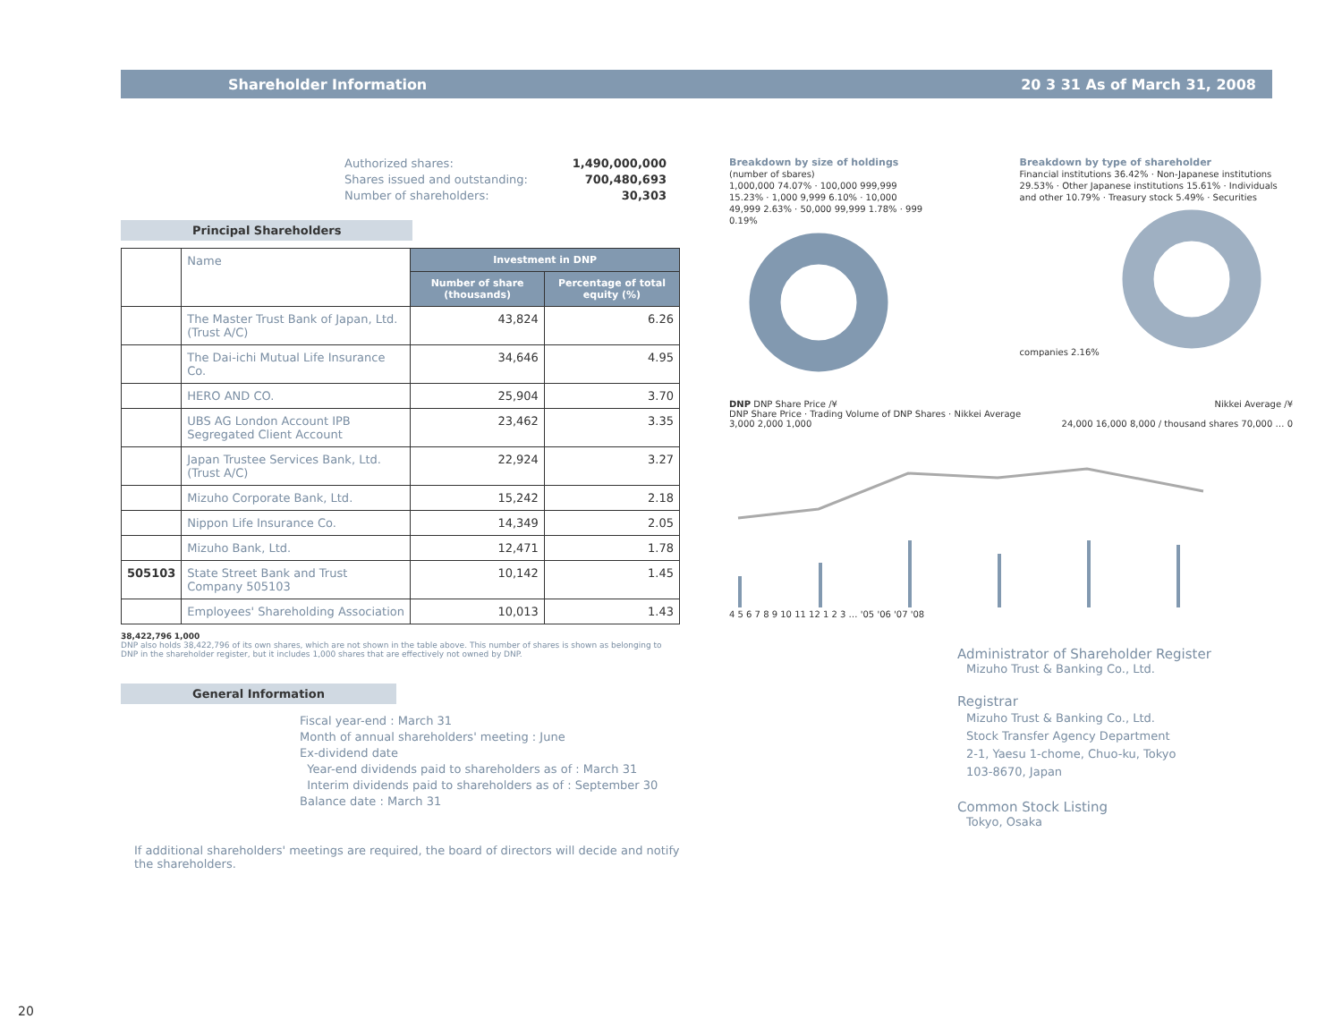Shareholder Information 20 3 31 As of March 31, 2008
Authorized shares: 1,490,000,000 Shares issued and outstanding: 700,480,693 Number of shareholders: 30,303
Principal Shareholders
| | Name | Investment in DNP | |
| | | Number of share (thousands) | Percentage of total equity (%) |
| | The Master Trust Bank of Japan, Ltd. (Trust A/C) | 43,824 | 6.26 |
| | The Dai-ichi Mutual Life Insurance Co. | 34,646 | 4.95 |
| | HERO AND CO. | 25,904 | 3.70 |
| | UBS AG London Account IPB Segregated Client Account | 23,462 | 3.35 |
| | Japan Trustee Services Bank, Ltd. (Trust A/C) | 22,924 | 3.27 |
| | Mizuho Corporate Bank, Ltd. | 15,242 | 2.18 |
| | Nippon Life Insurance Co. | 14,349 | 2.05 |
| | Mizuho Bank, Ltd. | 12,471 | 1.78 |
| 505103 | State Street Bank and Trust Company 505103 | 10,142 | 1.45 |
| | Employees' Shareholding Association | 10,013 | 1.43 |
38,422,796 1,000
DNP also holds 38,422,796 of its own shares, which are not shown in the table above. This number of shares is shown as belonging to DNP in the shareholder register, but it includes 1,000 shares that are effectively not owned by DNP.
General Information
Fiscal year-end : March 31
Month of annual shareholders' meeting : June
Ex-dividend date
Year-end dividends paid to shareholders as of : March 31
Interim dividends paid to shareholders as of : September 30
Balance date : March 31
If additional shareholders' meetings are required, the board of directors will decide and notify the shareholders.
Breakdown by size of holdings
(number of sbares)
1,000,000 74.07% · 100,000 999,999 15.23% · 1,000 9,999 6.10% · 10,000 49,999 2.63% · 50,000 99,999 1.78% · 999 0.19%
Breakdown by type of shareholder
Financial institutions 36.42% · Non-Japanese institutions 29.53% · Other Japanese institutions 15.61% · Individuals and other 10.79% · Treasury stock 5.49% · Securities companies 2.16%
DNP DNP Share Price /¥ Nikkei Average /¥
DNP Share Price · Trading Volume of DNP Shares · Nikkei Average
3,000 2,000 1,000 24,000 16,000 8,000 / thousand shares 70,000 … 0
4 5 6 7 8 9 10 11 12 1 2 3 … '05 '06 '07 '08
Administrator of Shareholder Register
Mizuho Trust & Banking Co., Ltd.
Registrar
Mizuho Trust & Banking Co., Ltd.
Stock Transfer Agency Department
2-1, Yaesu 1-chome, Chuo-ku, Tokyo
103-8670, Japan
Common Stock Listing
Tokyo, Osaka
20